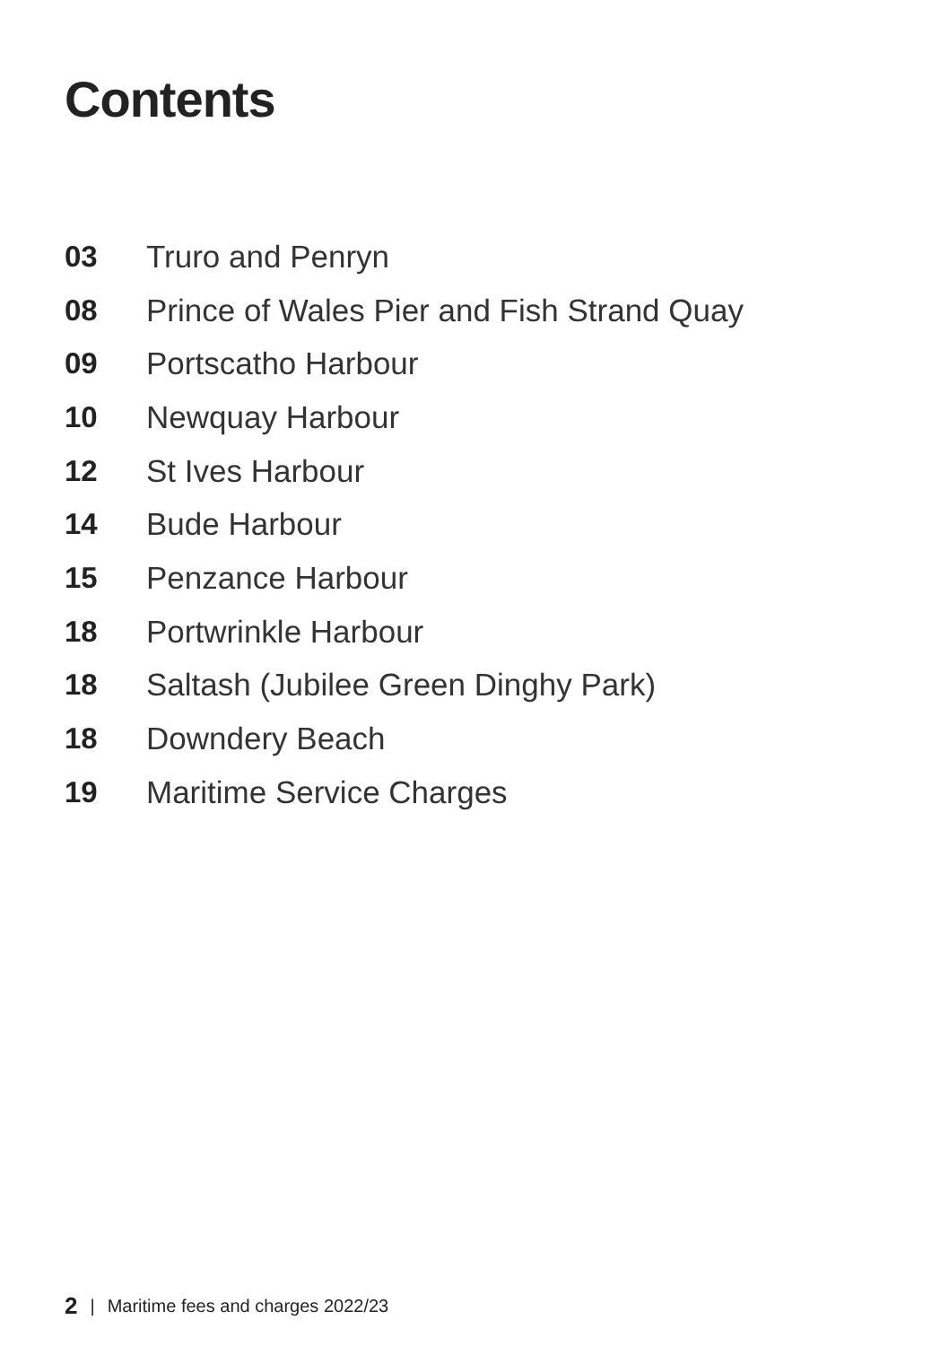Contents
03 Truro and Penryn
08 Prince of Wales Pier and Fish Strand Quay
09 Portscatho Harbour
10 Newquay Harbour
12 St Ives Harbour
14 Bude Harbour
15 Penzance Harbour
18 Portwrinkle Harbour
18 Saltash (Jubilee Green Dinghy Park)
18 Downdery Beach
19 Maritime Service Charges
2 | Maritime fees and charges 2022/23